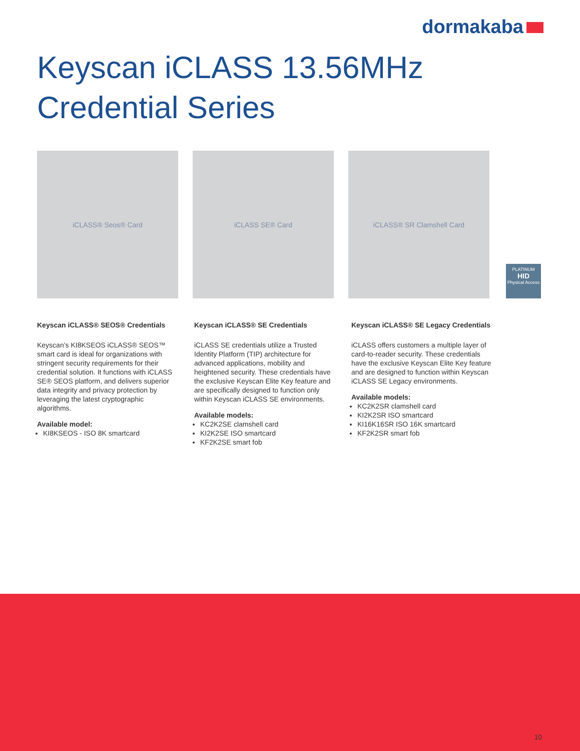dormakaba
Keyscan iCLASS 13.56MHz
Credential Series
iCLASS® Seos® Card iCLASS SE® Card iCLASS® SR Clamshell Card
PLATINUM
HID
Physical Access
Keyscan iCLASS® SEOS® Credentials
Keyscan’s KI8KSEOS iCLASS® SEOS™ smart card is ideal for organizations with stringent security requirements for their credential solution. It functions with iCLASS SE® SEOS platform, and delivers superior data integrity and privacy protection by leveraging the latest cryptographic algorithms.
Available model:
KI8KSEOS - ISO 8K smartcard
Keyscan iCLASS® SE Credentials
iCLASS SE credentials utilize a Trusted Identity Platform (TIP) architecture for advanced applications, mobility and heightened security. These credentials have the exclusive Keyscan Elite Key feature and are specifically designed to function only within Keyscan iCLASS SE environments.
Available models:
KC2K2SE clamshell card
KI2K2SE ISO smartcard
KF2K2SE smart fob
Keyscan iCLASS® SE Legacy Credentials
iCLASS offers customers a multiple layer of card-to-reader security. These credentials have the exclusive Keyscan Elite Key feature and are designed to function within Keyscan iCLASS SE Legacy environments.
Available models:
KC2K2SR clamshell card
KI2K2SR ISO smartcard
KI16K16SR ISO 16K smartcard
KF2K2SR smart fob
10